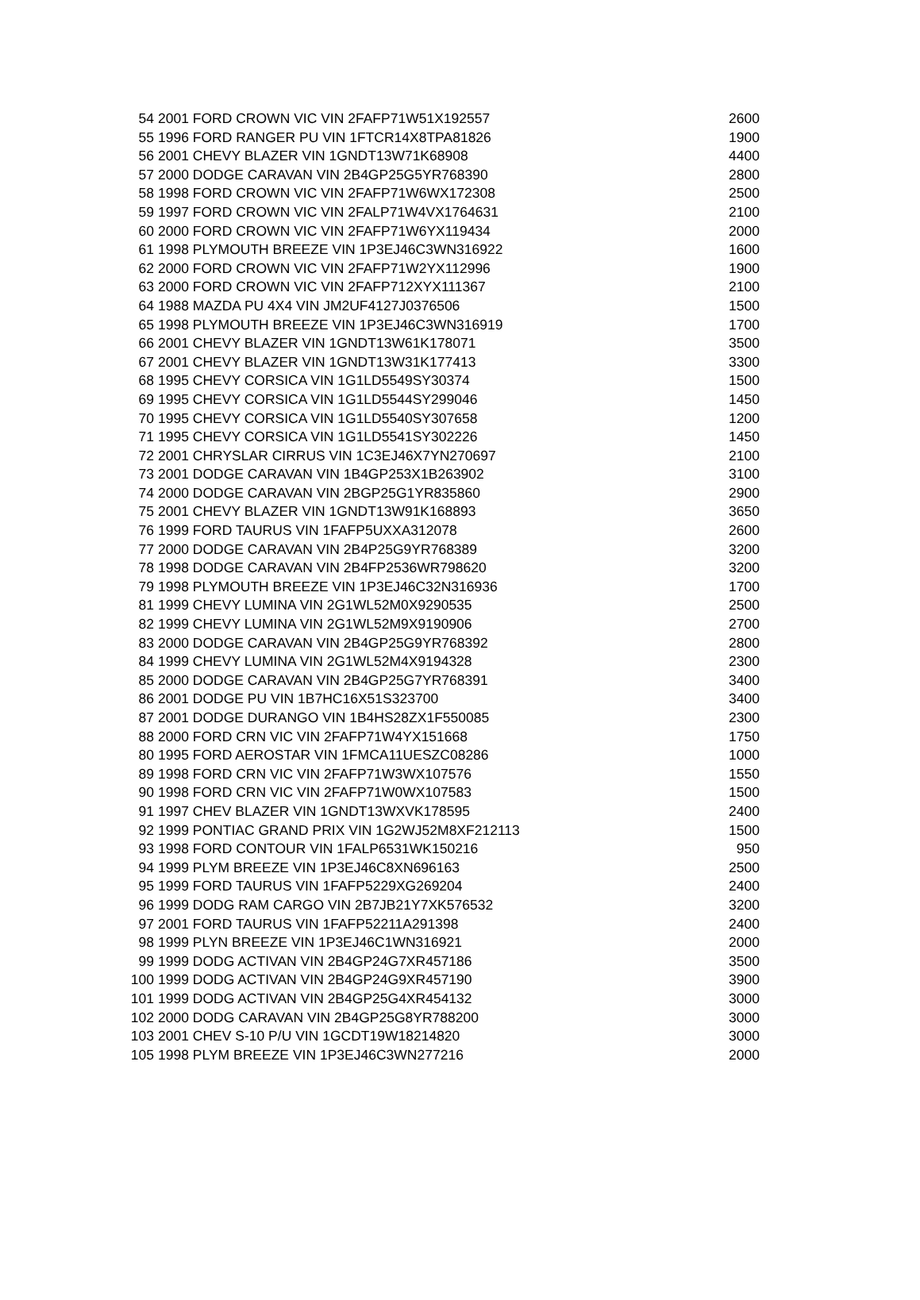| 54 | 2001 FORD CROWN VIC VIN 2FAFP71W51X192557 | 2600 |
| 55 | 1996 FORD RANGER PU VIN 1FTCR14X8TPA81826 | 1900 |
| 56 | 2001 CHEVY BLAZER VIN 1GNDT13W71K68908 | 4400 |
| 57 | 2000 DODGE CARAVAN VIN 2B4GP25G5YR768390 | 2800 |
| 58 | 1998 FORD CROWN VIC VIN 2FAFP71W6WX172308 | 2500 |
| 59 | 1997 FORD CROWN VIC VIN 2FALP71W4VX1764631 | 2100 |
| 60 | 2000 FORD CROWN VIC VIN 2FAFP71W6YX119434 | 2000 |
| 61 | 1998 PLYMOUTH BREEZE VIN 1P3EJ46C3WN316922 | 1600 |
| 62 | 2000 FORD CROWN VIC VIN 2FAFP71W2YX112996 | 1900 |
| 63 | 2000 FORD CROWN VIC VIN 2FAFP712XYX111367 | 2100 |
| 64 | 1988 MAZDA PU 4X4 VIN JM2UF4127J0376506 | 1500 |
| 65 | 1998 PLYMOUTH BREEZE VIN 1P3EJ46C3WN316919 | 1700 |
| 66 | 2001 CHEVY BLAZER VIN 1GNDT13W61K178071 | 3500 |
| 67 | 2001 CHEVY BLAZER VIN 1GNDT13W31K177413 | 3300 |
| 68 | 1995 CHEVY CORSICA VIN 1G1LD5549SY30374 | 1500 |
| 69 | 1995 CHEVY CORSICA VIN 1G1LD5544SY299046 | 1450 |
| 70 | 1995 CHEVY CORSICA VIN 1G1LD5540SY307658 | 1200 |
| 71 | 1995 CHEVY CORSICA VIN 1G1LD5541SY302226 | 1450 |
| 72 | 2001 CHRYSLAR CIRRUS VIN 1C3EJ46X7YN270697 | 2100 |
| 73 | 2001 DODGE CARAVAN VIN 1B4GP253X1B263902 | 3100 |
| 74 | 2000 DODGE CARAVAN VIN 2BGP25G1YR835860 | 2900 |
| 75 | 2001 CHEVY BLAZER VIN 1GNDT13W91K168893 | 3650 |
| 76 | 1999 FORD TAURUS VIN 1FAFP5UXXA312078 | 2600 |
| 77 | 2000 DODGE CARAVAN VIN 2B4P25G9YR768389 | 3200 |
| 78 | 1998 DODGE CARAVAN VIN 2B4FP2536WR798620 | 3200 |
| 79 | 1998 PLYMOUTH BREEZE VIN 1P3EJ46C32N316936 | 1700 |
| 81 | 1999 CHEVY LUMINA VIN 2G1WL52M0X9290535 | 2500 |
| 82 | 1999 CHEVY LUMINA VIN 2G1WL52M9X9190906 | 2700 |
| 83 | 2000 DODGE CARAVAN VIN 2B4GP25G9YR768392 | 2800 |
| 84 | 1999 CHEVY LUMINA VIN 2G1WL52M4X9194328 | 2300 |
| 85 | 2000 DODGE CARAVAN VIN 2B4GP25G7YR768391 | 3400 |
| 86 | 2001 DODGE PU VIN 1B7HC16X51S323700 | 3400 |
| 87 | 2001 DODGE DURANGO VIN 1B4HS28ZX1F550085 | 2300 |
| 88 | 2000 FORD CRN VIC VIN 2FAFP71W4YX151668 | 1750 |
| 80 | 1995 FORD AEROSTAR VIN 1FMCA11UESZC08286 | 1000 |
| 89 | 1998 FORD CRN VIC VIN 2FAFP71W3WX107576 | 1550 |
| 90 | 1998 FORD CRN VIC VIN 2FAFP71W0WX107583 | 1500 |
| 91 | 1997 CHEV BLAZER VIN 1GNDT13WXVK178595 | 2400 |
| 92 | 1999 PONTIAC GRAND PRIX VIN 1G2WJ52M8XF212113 | 1500 |
| 93 | 1998 FORD CONTOUR VIN 1FALP6531WK150216 | 950 |
| 94 | 1999 PLYM BREEZE VIN 1P3EJ46C8XN696163 | 2500 |
| 95 | 1999 FORD TAURUS VIN 1FAFP5229XG269204 | 2400 |
| 96 | 1999 DODG RAM CARGO VIN 2B7JB21Y7XK576532 | 3200 |
| 97 | 2001 FORD TAURUS VIN 1FAFP52211A291398 | 2400 |
| 98 | 1999 PLYN BREEZE VIN 1P3EJ46C1WN316921 | 2000 |
| 99 | 1999 DODG ACTIVAN VIN 2B4GP24G7XR457186 | 3500 |
| 100 | 1999 DODG ACTIVAN VIN 2B4GP24G9XR457190 | 3900 |
| 101 | 1999 DODG ACTIVAN VIN 2B4GP25G4XR454132 | 3000 |
| 102 | 2000 DODG CARAVAN VIN 2B4GP25G8YR788200 | 3000 |
| 103 | 2001 CHEV S-10 P/U VIN 1GCDT19W18214820 | 3000 |
| 105 | 1998 PLYM BREEZE VIN 1P3EJ46C3WN277216 | 2000 |